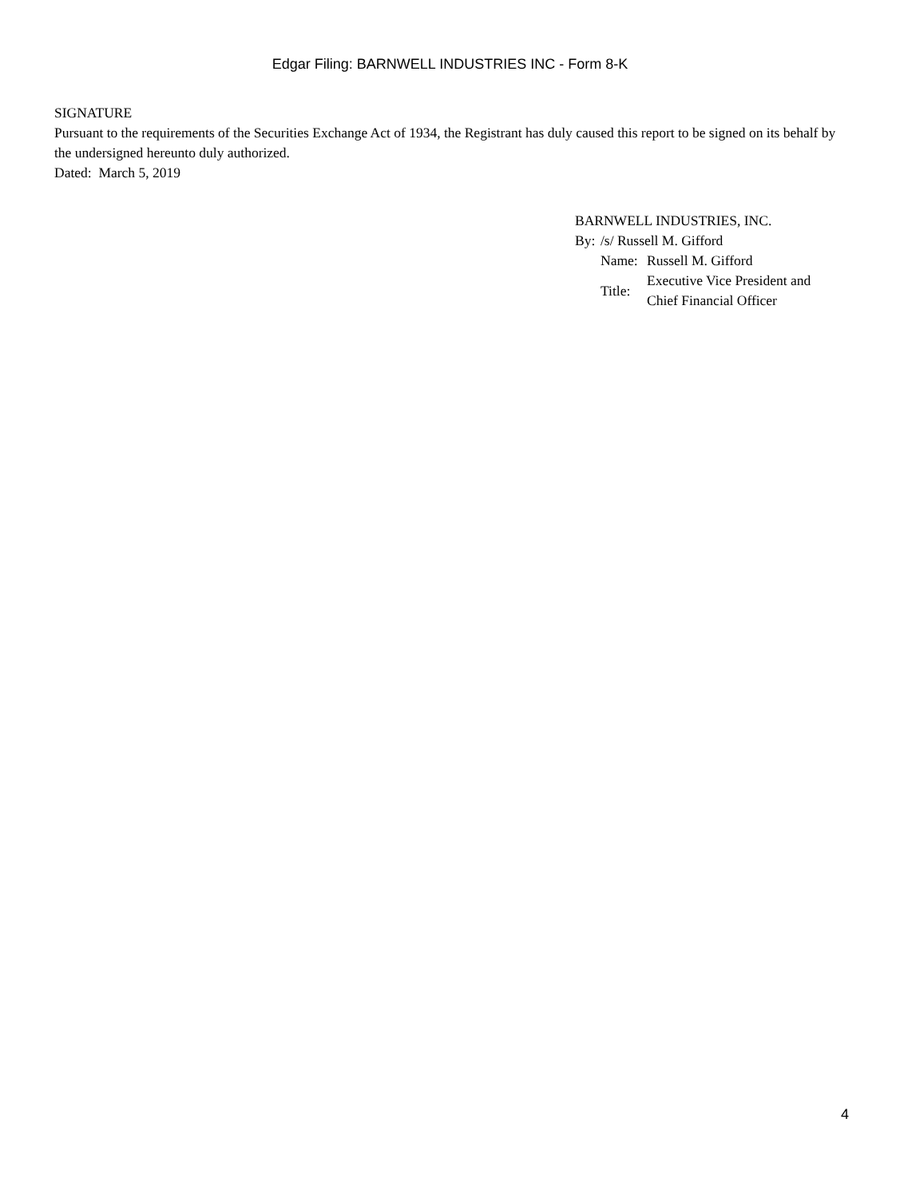Edgar Filing: BARNWELL INDUSTRIES INC - Form 8-K
SIGNATURE
Pursuant to the requirements of the Securities Exchange Act of 1934, the Registrant has duly caused this report to be signed on its behalf by the undersigned hereunto duly authorized.
Dated: March 5, 2019
BARNWELL INDUSTRIES, INC.
| By: | /s/ Russell M. Gifford | |
| | Name: | Russell M. Gifford |
| | Title: | Executive Vice President and Chief Financial Officer |
4